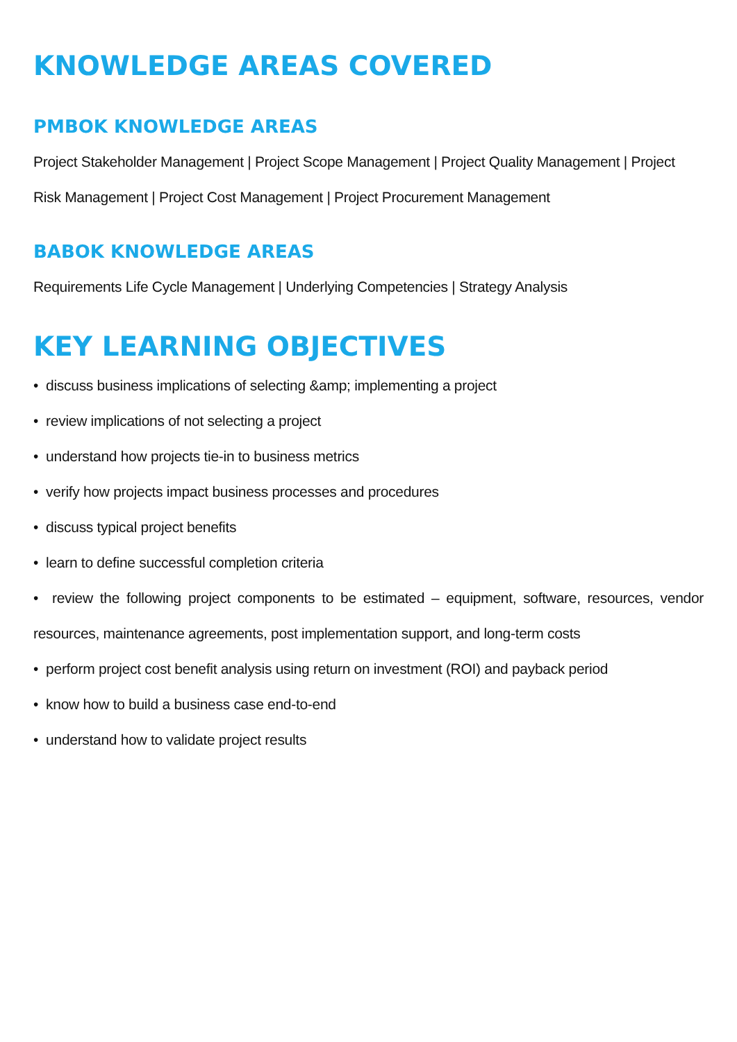KNOWLEDGE AREAS COVERED
PMBOK KNOWLEDGE AREAS
Project Stakeholder Management | Project Scope Management | Project Quality Management | Project Risk Management | Project Cost Management | Project Procurement Management
BABOK KNOWLEDGE AREAS
Requirements Life Cycle Management | Underlying Competencies | Strategy Analysis
KEY LEARNING OBJECTIVES
• discuss business implications of selecting &amp; implementing a project
• review implications of not selecting a project
• understand how projects tie-in to business metrics
• verify how projects impact business processes and procedures
• discuss typical project benefits
• learn to define successful completion criteria
• review the following project components to be estimated – equipment, software, resources, vendor resources, maintenance agreements, post implementation support, and long-term costs
• perform project cost benefit analysis using return on investment (ROI) and payback period
• know how to build a business case end-to-end
• understand how to validate project results